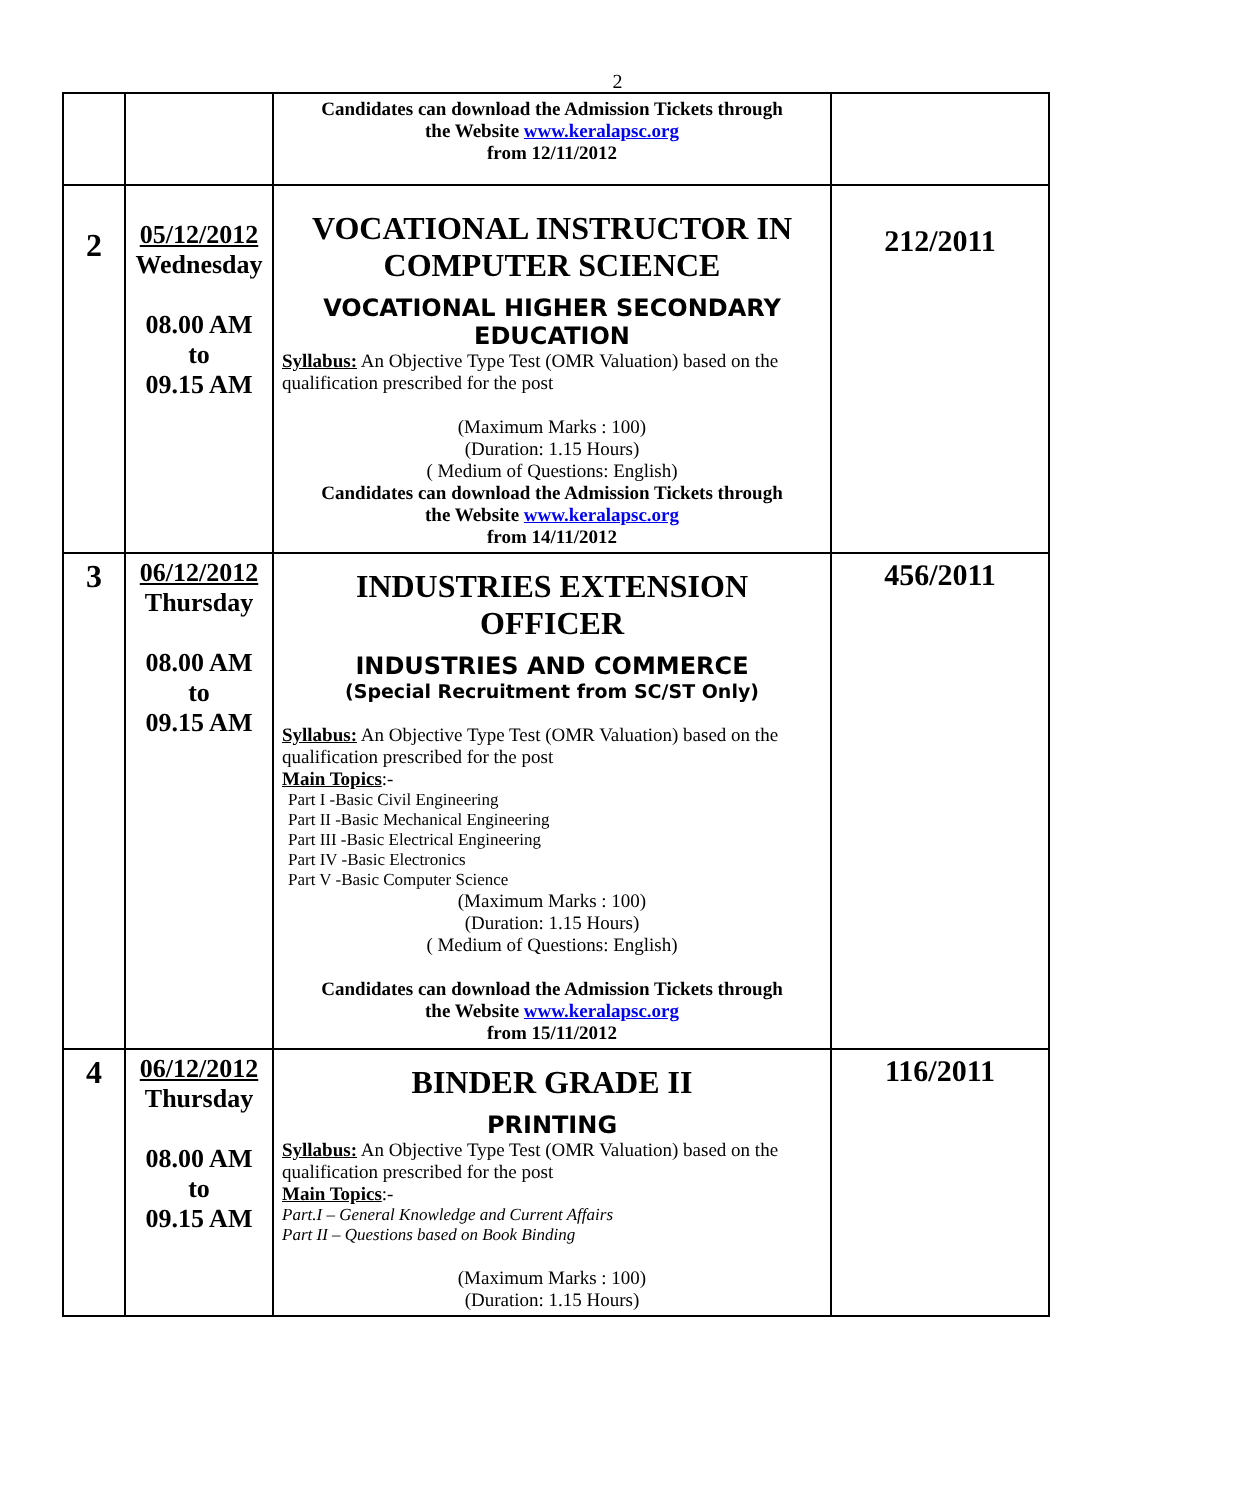2
| | | Candidates can download the Admission Tickets through the Website www.keralapsc.org from 12/11/2012 | |
| 2 | 05/12/2012 Wednesday 08.00 AM to 09.15 AM | VOCATIONAL INSTRUCTOR IN COMPUTER SCIENCE VOCATIONAL HIGHER SECONDARY EDUCATION Syllabus: An Objective Type Test (OMR Valuation) based on the qualification prescribed for the post (Maximum Marks : 100) (Duration: 1.15 Hours) ( Medium of Questions: English) Candidates can download the Admission Tickets through the Website www.keralapsc.org from 14/11/2012 | 212/2011 |
| 3 | 06/12/2012 Thursday 08.00 AM to 09.15 AM | INDUSTRIES EXTENSION OFFICER INDUSTRIES AND COMMERCE (Special Recruitment from SC/ST Only) Syllabus: An Objective Type Test (OMR Valuation) based on the qualification prescribed for the post Main Topics :- Part I -Basic Civil Engineering Part II -Basic Mechanical Engineering Part III -Basic Electrical Engineering Part IV -Basic Electronics Part V -Basic Computer Science (Maximum Marks : 100) (Duration: 1.15 Hours) ( Medium of Questions: English) Candidates can download the Admission Tickets through the Website www.keralapsc.org from 15/11/2012 | 456/2011 |
| 4 | 06/12/2012 Thursday 08.00 AM to 09.15 AM | BINDER GRADE II PRINTING Syllabus: An Objective Type Test (OMR Valuation) based on the qualification prescribed for the post Main Topics :- Part.I – General Knowledge and Current Affairs Part II – Questions based on Book Binding (Maximum Marks : 100) (Duration: 1.15 Hours) | 116/2011 |